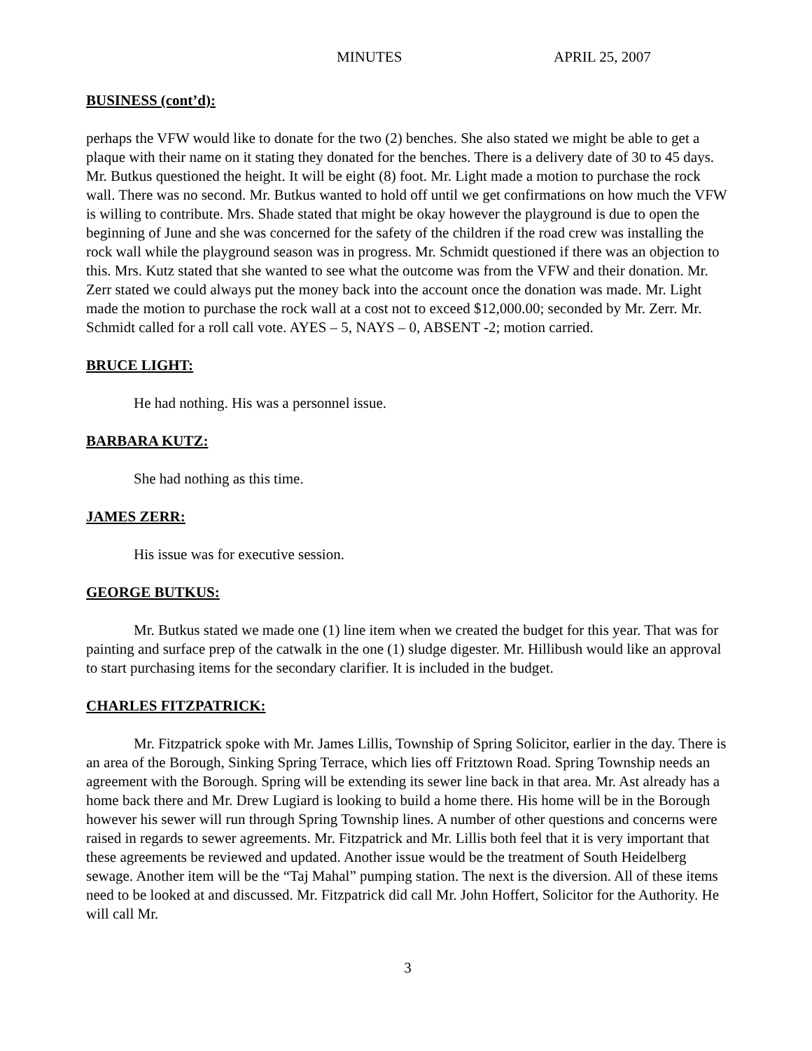MINUTES APRIL 25, 2007
BUSINESS (cont’d):
perhaps the VFW would like to donate for the two (2) benches. She also stated we might be able to get a plaque with their name on it stating they donated for the benches. There is a delivery date of 30 to 45 days. Mr. Butkus questioned the height. It will be eight (8) foot. Mr. Light made a motion to purchase the rock wall. There was no second. Mr. Butkus wanted to hold off until we get confirmations on how much the VFW is willing to contribute. Mrs. Shade stated that might be okay however the playground is due to open the beginning of June and she was concerned for the safety of the children if the road crew was installing the rock wall while the playground season was in progress. Mr. Schmidt questioned if there was an objection to this. Mrs. Kutz stated that she wanted to see what the outcome was from the VFW and their donation. Mr. Zerr stated we could always put the money back into the account once the donation was made. Mr. Light made the motion to purchase the rock wall at a cost not to exceed $12,000.00; seconded by Mr. Zerr. Mr. Schmidt called for a roll call vote. AYES – 5, NAYS – 0, ABSENT -2; motion carried.
BRUCE LIGHT:
He had nothing. His was a personnel issue.
BARBARA KUTZ:
She had nothing as this time.
JAMES ZERR:
His issue was for executive session.
GEORGE BUTKUS:
Mr. Butkus stated we made one (1) line item when we created the budget for this year. That was for painting and surface prep of the catwalk in the one (1) sludge digester. Mr. Hillibush would like an approval to start purchasing items for the secondary clarifier. It is included in the budget.
CHARLES FITZPATRICK:
Mr. Fitzpatrick spoke with Mr. James Lillis, Township of Spring Solicitor, earlier in the day. There is an area of the Borough, Sinking Spring Terrace, which lies off Fritztown Road. Spring Township needs an agreement with the Borough. Spring will be extending its sewer line back in that area. Mr. Ast already has a home back there and Mr. Drew Lugiard is looking to build a home there. His home will be in the Borough however his sewer will run through Spring Township lines. A number of other questions and concerns were raised in regards to sewer agreements. Mr. Fitzpatrick and Mr. Lillis both feel that it is very important that these agreements be reviewed and updated. Another issue would be the treatment of South Heidelberg sewage. Another item will be the “Taj Mahal” pumping station. The next is the diversion. All of these items need to be looked at and discussed. Mr. Fitzpatrick did call Mr. John Hoffert, Solicitor for the Authority. He will call Mr.
3